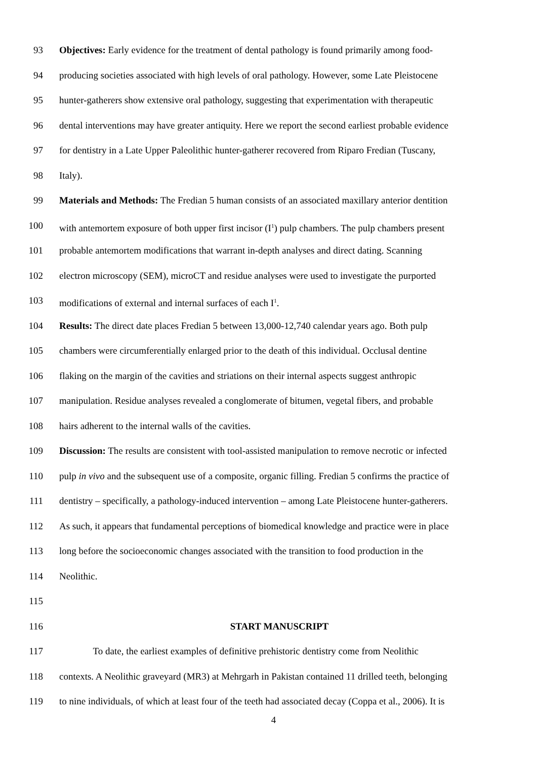93 Objectives: Early evidence for the treatment of dental pathology is found primarily among food-
94 producing societies associated with high levels of oral pathology. However, some Late Pleistocene
95 hunter-gatherers show extensive oral pathology, suggesting that experimentation with therapeutic
96 dental interventions may have greater antiquity. Here we report the second earliest probable evidence
97 for dentistry in a Late Upper Paleolithic hunter-gatherer recovered from Riparo Fredian (Tuscany,
98 Italy).
99 Materials and Methods: The Fredian 5 human consists of an associated maxillary anterior dentition
100 with antemortem exposure of both upper first incisor (I<sup>1</sup>) pulp chambers. The pulp chambers present
101 probable antemortem modifications that warrant in-depth analyses and direct dating. Scanning
102 electron microscopy (SEM), microCT and residue analyses were used to investigate the purported
103 modifications of external and internal surfaces of each I<sup>1</sup>.
104 Results: The direct date places Fredian 5 between 13,000-12,740 calendar years ago. Both pulp
105 chambers were circumferentially enlarged prior to the death of this individual. Occlusal dentine
106 flaking on the margin of the cavities and striations on their internal aspects suggest anthropic
107 manipulation. Residue analyses revealed a conglomerate of bitumen, vegetal fibers, and probable
108 hairs adherent to the internal walls of the cavities.
109 Discussion: The results are consistent with tool-assisted manipulation to remove necrotic or infected
110 pulp in vivo and the subsequent use of a composite, organic filling. Fredian 5 confirms the practice of
111 dentistry – specifically, a pathology-induced intervention – among Late Pleistocene hunter-gatherers.
112 As such, it appears that fundamental perceptions of biomedical knowledge and practice were in place
113 long before the socioeconomic changes associated with the transition to food production in the
114 Neolithic.
115
116 START MANUSCRIPT
117 To date, the earliest examples of definitive prehistoric dentistry come from Neolithic
118 contexts. A Neolithic graveyard (MR3) at Mehrgarh in Pakistan contained 11 drilled teeth, belonging
119 to nine individuals, of which at least four of the teeth had associated decay (Coppa et al., 2006). It is
4